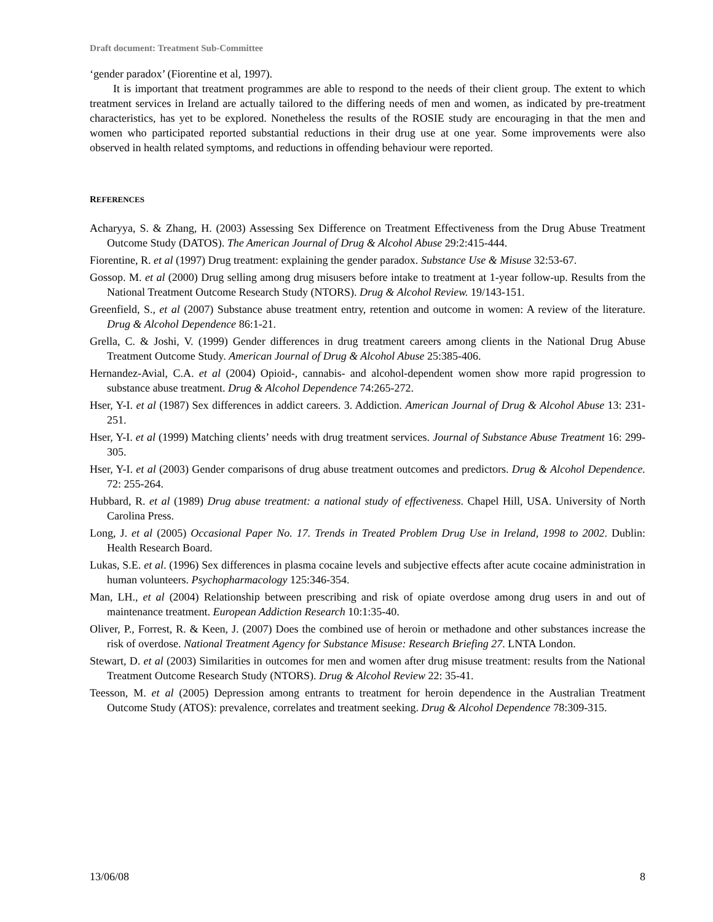Draft document: Treatment Sub-Committee
‘gender paradox’ (Fiorentine et al, 1997).
It is important that treatment programmes are able to respond to the needs of their client group. The extent to which treatment services in Ireland are actually tailored to the differing needs of men and women, as indicated by pre-treatment characteristics, has yet to be explored. Nonetheless the results of the ROSIE study are encouraging in that the men and women who participated reported substantial reductions in their drug use at one year. Some improvements were also observed in health related symptoms, and reductions in offending behaviour were reported.
REFERENCES
Acharyya, S. & Zhang, H. (2003) Assessing Sex Difference on Treatment Effectiveness from the Drug Abuse Treatment Outcome Study (DATOS). The American Journal of Drug & Alcohol Abuse 29:2:415-444.
Fiorentine, R. et al (1997) Drug treatment: explaining the gender paradox. Substance Use & Misuse 32:53-67.
Gossop. M. et al (2000) Drug selling among drug misusers before intake to treatment at 1-year follow-up. Results from the National Treatment Outcome Research Study (NTORS). Drug & Alcohol Review. 19/143-151.
Greenfield, S., et al (2007) Substance abuse treatment entry, retention and outcome in women: A review of the literature. Drug & Alcohol Dependence 86:1-21.
Grella, C. & Joshi, V. (1999) Gender differences in drug treatment careers among clients in the National Drug Abuse Treatment Outcome Study. American Journal of Drug & Alcohol Abuse 25:385-406.
Hernandez-Avial, C.A. et al (2004) Opioid-, cannabis- and alcohol-dependent women show more rapid progression to substance abuse treatment. Drug & Alcohol Dependence 74:265-272.
Hser, Y-I. et al (1987) Sex differences in addict careers. 3. Addiction. American Journal of Drug & Alcohol Abuse 13: 231-251.
Hser, Y-I. et al (1999) Matching clients’ needs with drug treatment services. Journal of Substance Abuse Treatment 16: 299-305.
Hser, Y-I. et al (2003) Gender comparisons of drug abuse treatment outcomes and predictors. Drug & Alcohol Dependence. 72: 255-264.
Hubbard, R. et al (1989) Drug abuse treatment: a national study of effectiveness. Chapel Hill, USA. University of North Carolina Press.
Long, J. et al (2005) Occasional Paper No. 17. Trends in Treated Problem Drug Use in Ireland, 1998 to 2002. Dublin: Health Research Board.
Lukas, S.E. et al. (1996) Sex differences in plasma cocaine levels and subjective effects after acute cocaine administration in human volunteers. Psychopharmacology 125:346-354.
Man, LH., et al (2004) Relationship between prescribing and risk of opiate overdose among drug users in and out of maintenance treatment. European Addiction Research 10:1:35-40.
Oliver, P., Forrest, R. & Keen, J. (2007) Does the combined use of heroin or methadone and other substances increase the risk of overdose. National Treatment Agency for Substance Misuse: Research Briefing 27. LNTA London.
Stewart, D. et al (2003) Similarities in outcomes for men and women after drug misuse treatment: results from the National Treatment Outcome Research Study (NTORS). Drug & Alcohol Review 22: 35-41.
Teesson, M. et al (2005) Depression among entrants to treatment for heroin dependence in the Australian Treatment Outcome Study (ATOS): prevalence, correlates and treatment seeking. Drug & Alcohol Dependence 78:309-315.
13/06/08 8